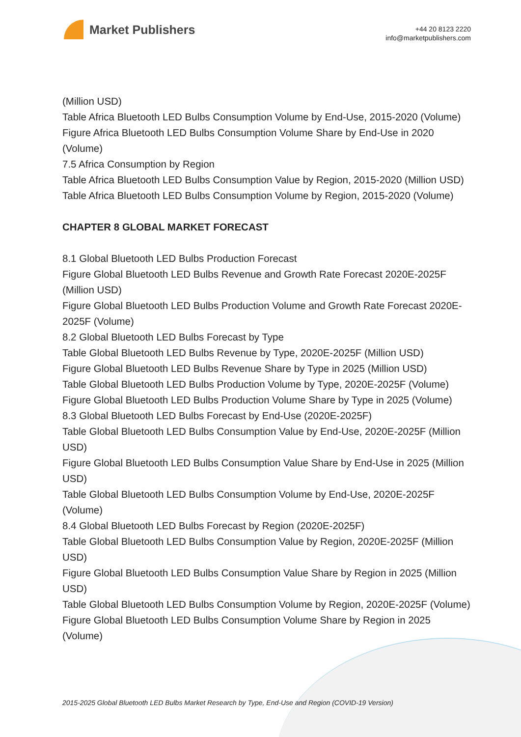Market Publishers
+44 20 8123 2220
info@marketpublishers.com
(Million USD)
Table Africa Bluetooth LED Bulbs Consumption Volume by End-Use, 2015-2020 (Volume)
Figure Africa Bluetooth LED Bulbs Consumption Volume Share by End-Use in 2020 (Volume)
7.5 Africa Consumption by Region
Table Africa Bluetooth LED Bulbs Consumption Value by Region, 2015-2020 (Million USD)
Table Africa Bluetooth LED Bulbs Consumption Volume by Region, 2015-2020 (Volume)
CHAPTER 8 GLOBAL MARKET FORECAST
8.1 Global Bluetooth LED Bulbs Production Forecast
Figure Global Bluetooth LED Bulbs Revenue and Growth Rate Forecast 2020E-2025F (Million USD)
Figure Global Bluetooth LED Bulbs Production Volume and Growth Rate Forecast 2020E-2025F (Volume)
8.2 Global Bluetooth LED Bulbs Forecast by Type
Table Global Bluetooth LED Bulbs Revenue by Type, 2020E-2025F (Million USD)
Figure Global Bluetooth LED Bulbs Revenue Share by Type in 2025 (Million USD)
Table Global Bluetooth LED Bulbs Production Volume by Type, 2020E-2025F (Volume)
Figure Global Bluetooth LED Bulbs Production Volume Share by Type in 2025 (Volume)
8.3 Global Bluetooth LED Bulbs Forecast by End-Use (2020E-2025F)
Table Global Bluetooth LED Bulbs Consumption Value by End-Use, 2020E-2025F (Million USD)
Figure Global Bluetooth LED Bulbs Consumption Value Share by End-Use in 2025 (Million USD)
Table Global Bluetooth LED Bulbs Consumption Volume by End-Use, 2020E-2025F (Volume)
8.4 Global Bluetooth LED Bulbs Forecast by Region (2020E-2025F)
Table Global Bluetooth LED Bulbs Consumption Value by Region, 2020E-2025F (Million USD)
Figure Global Bluetooth LED Bulbs Consumption Value Share by Region in 2025 (Million USD)
Table Global Bluetooth LED Bulbs Consumption Volume by Region, 2020E-2025F (Volume)
Figure Global Bluetooth LED Bulbs Consumption Volume Share by Region in 2025 (Volume)
2015-2025 Global Bluetooth LED Bulbs Market Research by Type, End-Use and Region (COVID-19 Version)